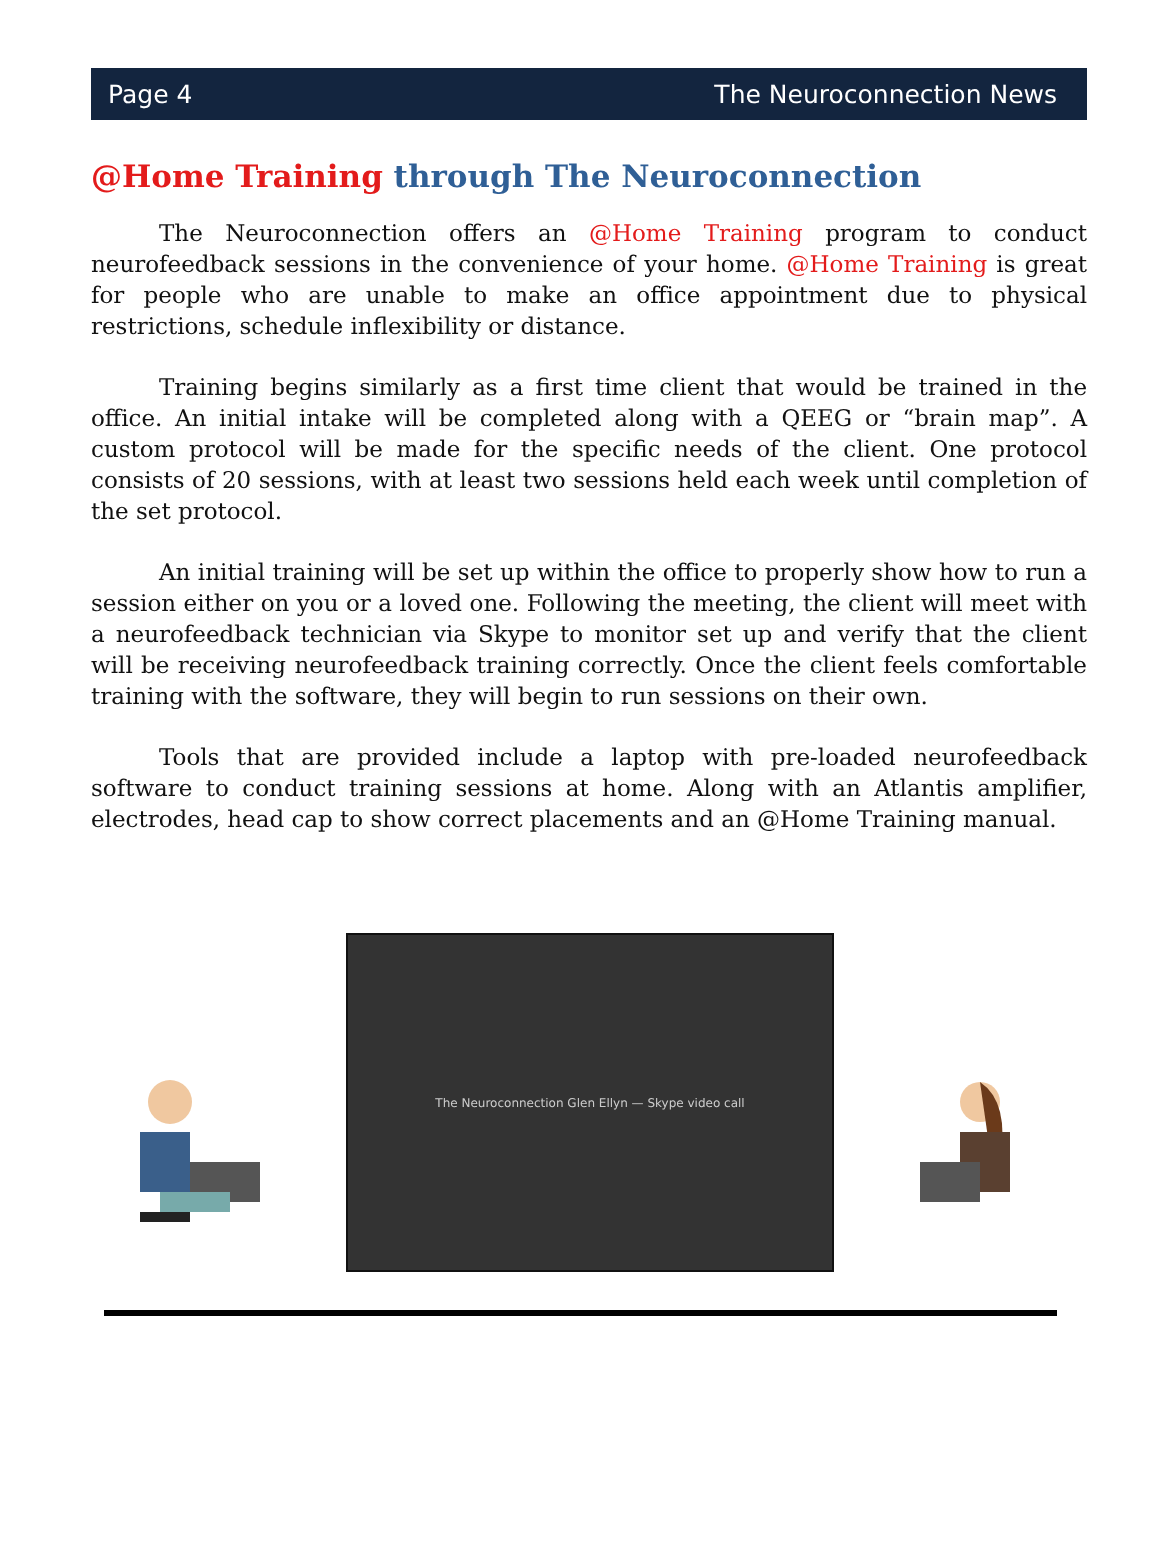Page 4 The Neuroconnection News
@Home Training through The Neuroconnection
The Neuroconnection offers an @Home Training program to conduct neurofeedback sessions in the convenience of your home. @Home Training is great for people who are unable to make an office appointment due to physical restrictions, schedule inflexibility or distance.
Training begins similarly as a first time client that would be trained in the office. An initial intake will be completed along with a QEEG or “brain map”. A custom protocol will be made for the specific needs of the client. One protocol consists of 20 sessions, with at least two sessions held each week until completion of the set protocol.
An initial training will be set up within the office to properly show how to run a session either on you or a loved one. Following the meeting, the client will meet with a neurofeedback technician via Skype to monitor set up and verify that the client will be receiving neurofeedback training correctly. Once the client feels comfortable training with the software, they will begin to run sessions on their own.
Tools that are provided include a laptop with pre-loaded neurofeedback software to conduct training sessions at home. Along with an Atlantis amplifier, electrodes, head cap to show correct placements and an @Home Training manual.
The Neuroconnection Glen Ellyn — Skype video call